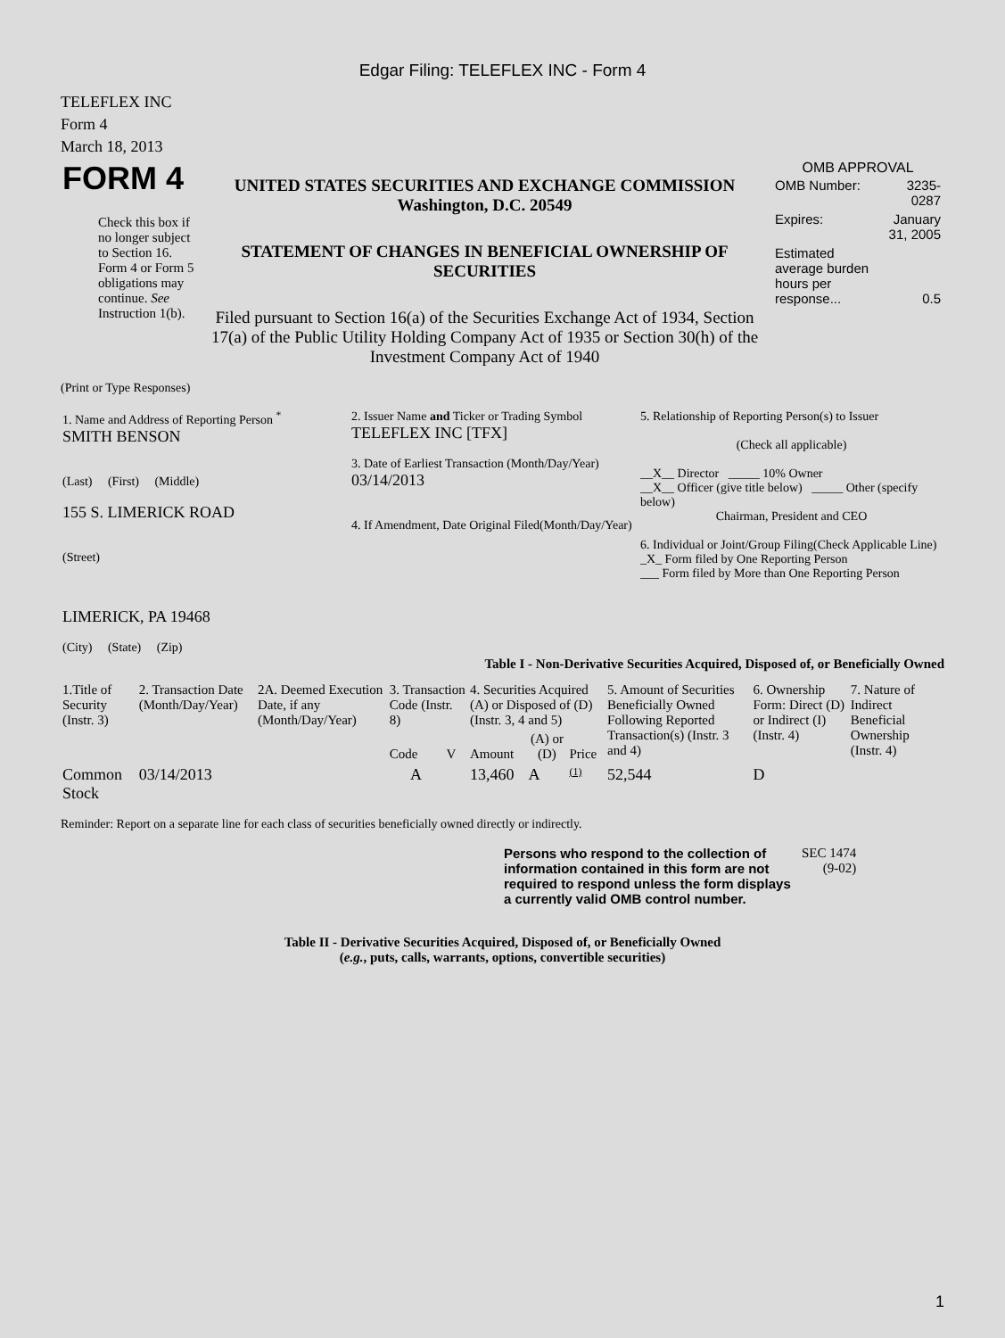Edgar Filing: TELEFLEX INC - Form 4
TELEFLEX INC
Form 4
March 18, 2013
| FORM 4 Check this box if no longer subject to Section 16. Form 4 or Form 5 obligations may continue. See Instruction 1(b). | UNITED STATES SECURITIES AND EXCHANGE COMMISSION Washington, D.C. 20549 STATEMENT OF CHANGES IN BENEFICIAL OWNERSHIP OF SECURITIES Filed pursuant to Section 16(a) of the Securities Exchange Act of 1934, Section 17(a) of the Public Utility Holding Company Act of 1935 or Section 30(h) of the Investment Company Act of 1940 | OMB APPROVAL / OMB Number: / 3235-0287 / / Expires: / January 31, 2005 / / Estimated average burden hours per response... / 0.5 / |
(Print or Type Responses)
| 1. Name and Address of Reporting Person <sup>*</sup> SMITH BENSON (Last) (First) (Middle) 155 S. LIMERICK ROAD (Street) LIMERICK, PA 19468 (City) (State) (Zip) | 2. Issuer Name and Ticker or Trading Symbol TELEFLEX INC [TFX] 3. Date of Earliest Transaction (Month/Day/Year) 03/14/2013 4. If Amendment, Date Original Filed(Month/Day/Year) | 5. Relationship of Reporting Person(s) to Issuer (Check all applicable) __X__ Director _____ 10% Owner __X__ Officer (give title below) _____ Other (specify below) Chairman, President and CEO 6. Individual or Joint/Group Filing(Check Applicable Line) _X_ Form filed by One Reporting Person ___ Form filed by More than One Reporting Person |
Table I - Non-Derivative Securities Acquired, Disposed of, or Beneficially Owned
| 1.Title of Security (Instr. 3) | 2. Transaction Date (Month/Day/Year) | 2A. Deemed Execution Date, if any (Month/Day/Year) | 3. Transaction Code (Instr. 8) | | 4. Securities Acquired (A) or Disposed of (D) (Instr. 3, 4 and 5) | | | 5. Amount of Securities Beneficially Owned Following Reported Transaction(s) (Instr. 3 and 4) | 6. Ownership Form: Direct (D) or Indirect (I) (Instr. 4) | 7. Nature of Indirect Beneficial Ownership (Instr. 4) |
| --- | --- | --- | --- | --- | --- | --- | --- | --- | --- | --- |
| | | | Code | V | Amount | (A) or (D) | Price | | | |
| Common Stock | 03/14/2013 | | A | | 13,460 | A | (1) | 52,544 | D | |
Reminder: Report on a separate line for each class of securities beneficially owned directly or indirectly.
| Persons who respond to the collection of information contained in this form are not required to respond unless the form displays a currently valid OMB control number. | SEC 1474 (9-02) |
Table II - Derivative Securities Acquired, Disposed of, or Beneficially Owned
(e.g., puts, calls, warrants, options, convertible securities)
1